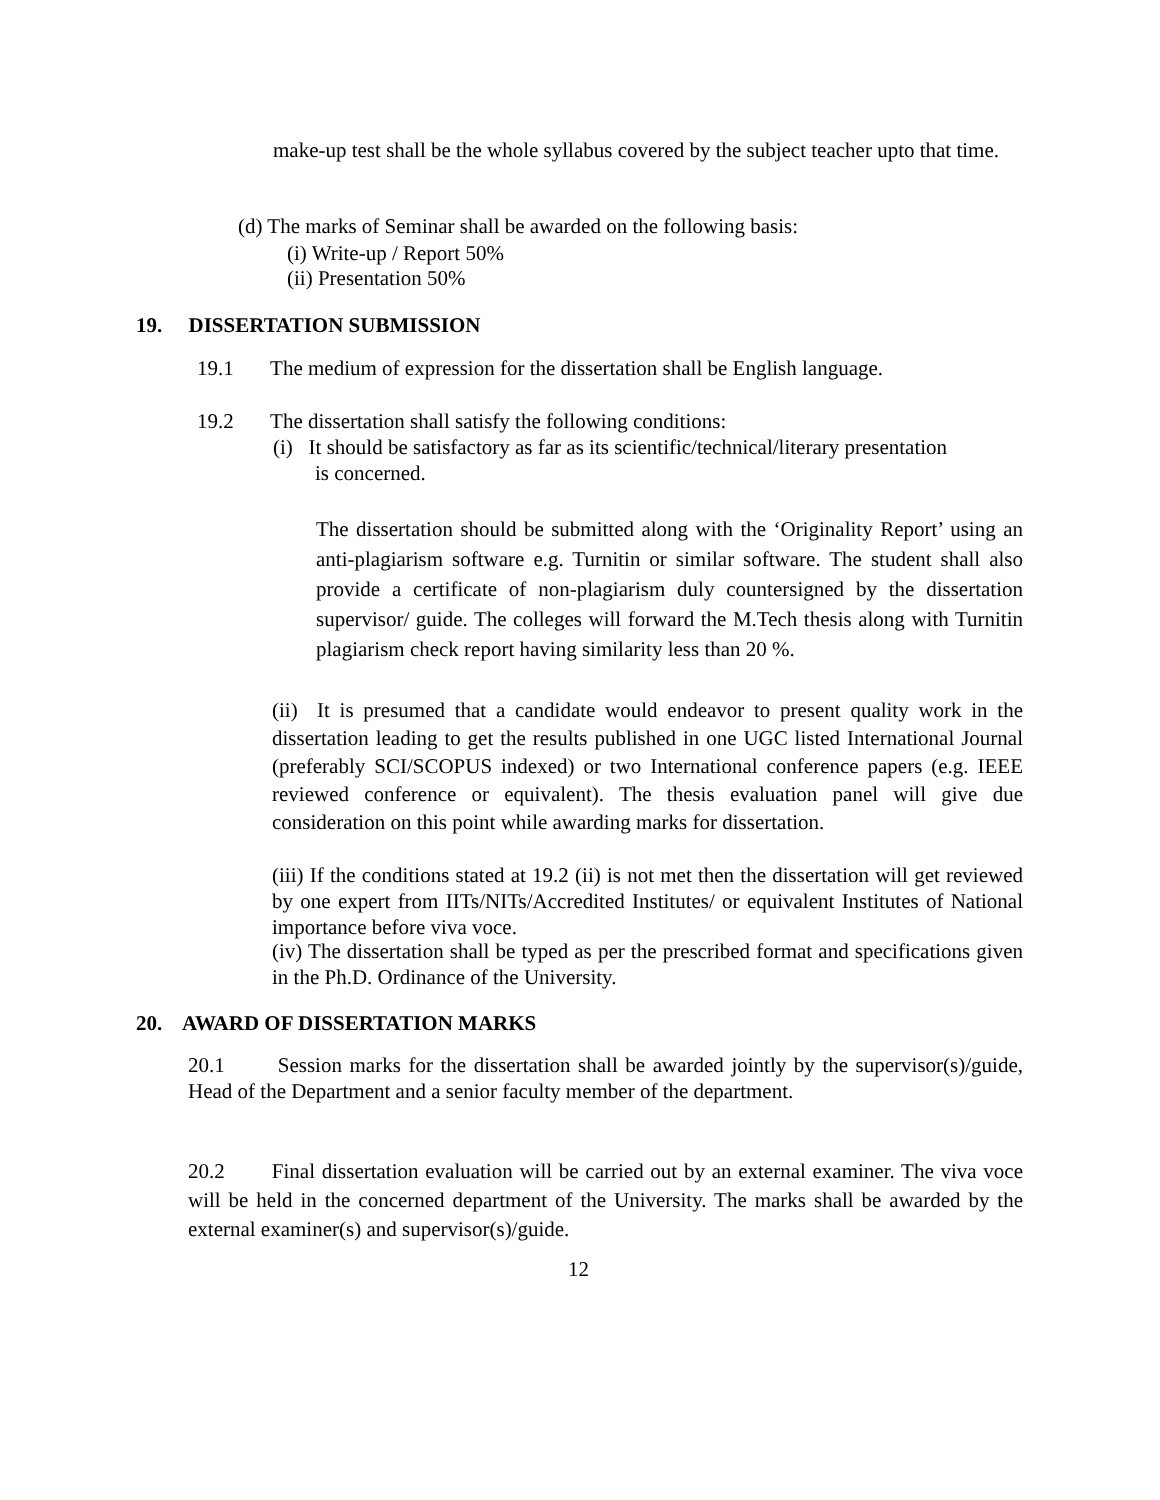make-up test shall be the whole syllabus covered by the subject teacher upto that time.
(d) The marks of Seminar shall be awarded on the following basis:
(i) Write-up / Report 50%
(ii) Presentation 50%
19. DISSERTATION SUBMISSION
19.1 The medium of expression for the dissertation shall be English language.
19.2 The dissertation shall satisfy the following conditions:
(i) It should be satisfactory as far as its scientific/technical/literary presentation
is concerned.
The dissertation should be submitted along with the ‘Originality Report’ using an anti-plagiarism software e.g. Turnitin or similar software. The student shall also provide a certificate of non-plagiarism duly countersigned by the dissertation supervisor/ guide. The colleges will forward the M.Tech thesis along with Turnitin plagiarism check report having similarity less than 20 %.
(ii) It is presumed that a candidate would endeavor to present quality work in the dissertation leading to get the results published in one UGC listed International Journal (preferably SCI/SCOPUS indexed) or two International conference papers (e.g. IEEE reviewed conference or equivalent). The thesis evaluation panel will give due consideration on this point while awarding marks for dissertation.
(iii) If the conditions stated at 19.2 (ii) is not met then the dissertation will get reviewed by one expert from IITs/NITs/Accredited Institutes/ or equivalent Institutes of National importance before viva voce.
(iv) The dissertation shall be typed as per the prescribed format and specifications given in the Ph.D. Ordinance of the University.
20. AWARD OF DISSERTATION MARKS
20.1 Session marks for the dissertation shall be awarded jointly by the supervisor(s)/guide, Head of the Department and a senior faculty member of the department.
20.2 Final dissertation evaluation will be carried out by an external examiner. The viva voce will be held in the concerned department of the University. The marks shall be awarded by the external examiner(s) and supervisor(s)/guide.
12